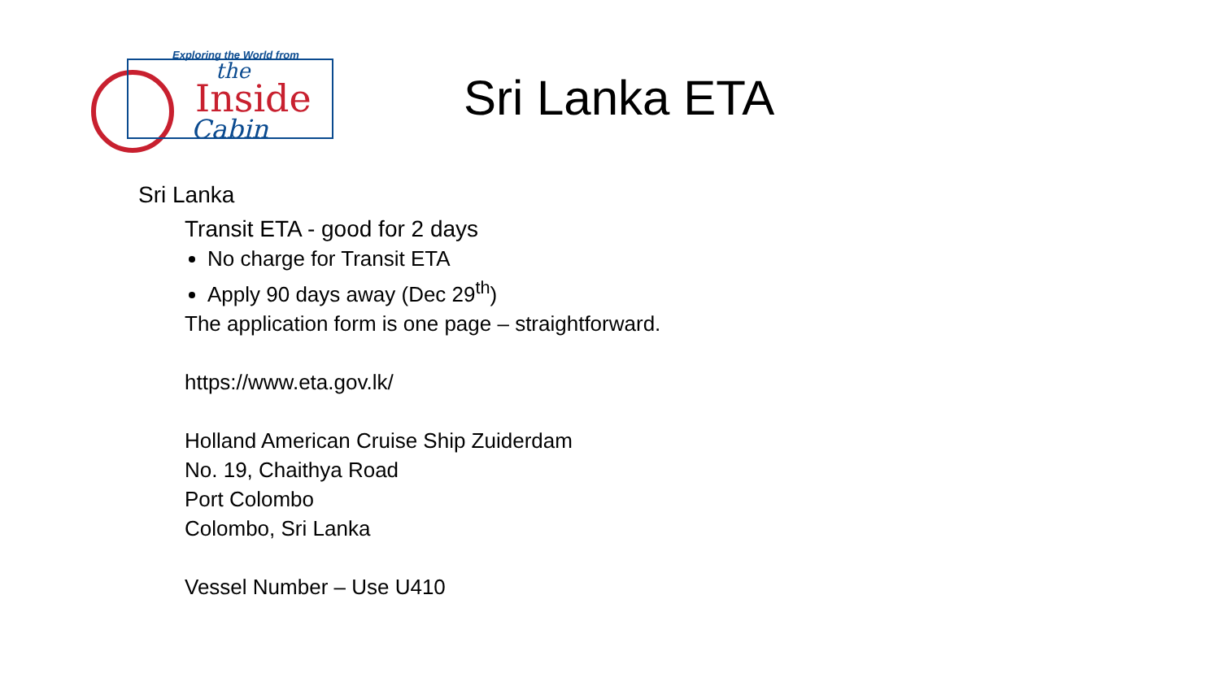Exploring the World from
the
Inside
Cabin
Sri Lanka ETA
Sri Lanka
Transit ETA - good for 2 days
No charge for Transit ETA
Apply 90 days away (Dec 29<sup>th</sup>)
The application form is one page – straightforward.
https://www.eta.gov.lk/
Holland American Cruise Ship Zuiderdam
No. 19, Chaithya Road
Port Colombo
Colombo, Sri Lanka
Vessel Number – Use U410